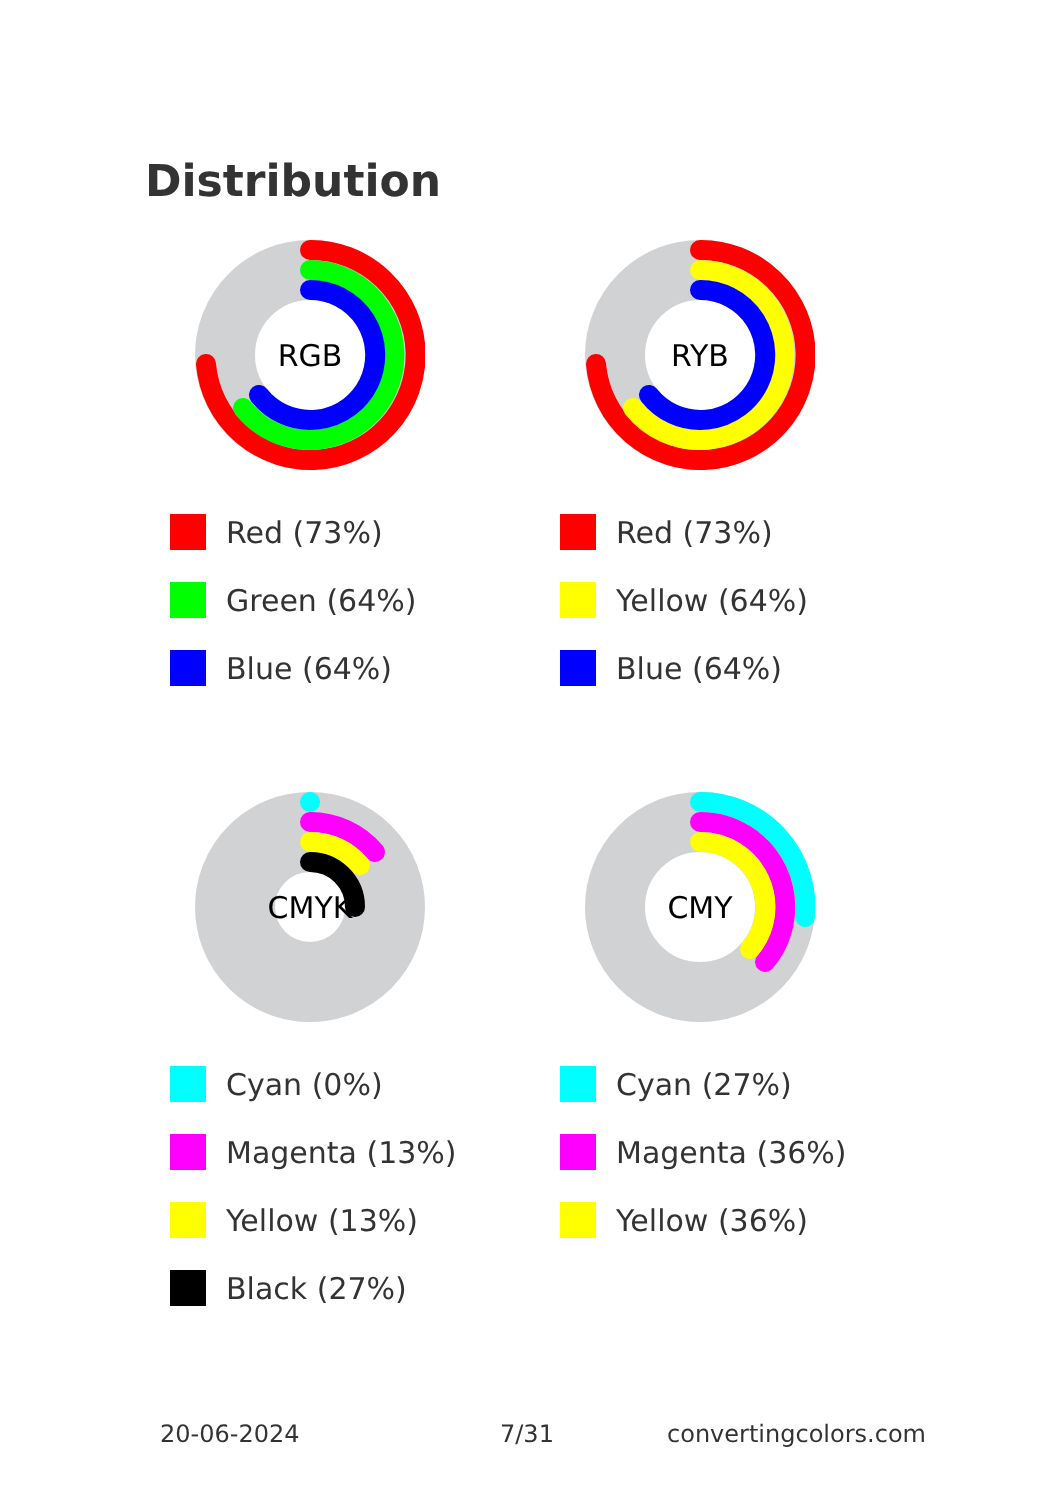Distribution
RGB
Red (73%)
Green (64%)
Blue (64%)
RYB
Red (73%)
Yellow (64%)
Blue (64%)
CMYK
Cyan (0%)
Magenta (13%)
Yellow (13%)
Black (27%)
CMY
Cyan (27%)
Magenta (36%)
Yellow (36%)
20-06-2024 7/31 convertingcolors.com